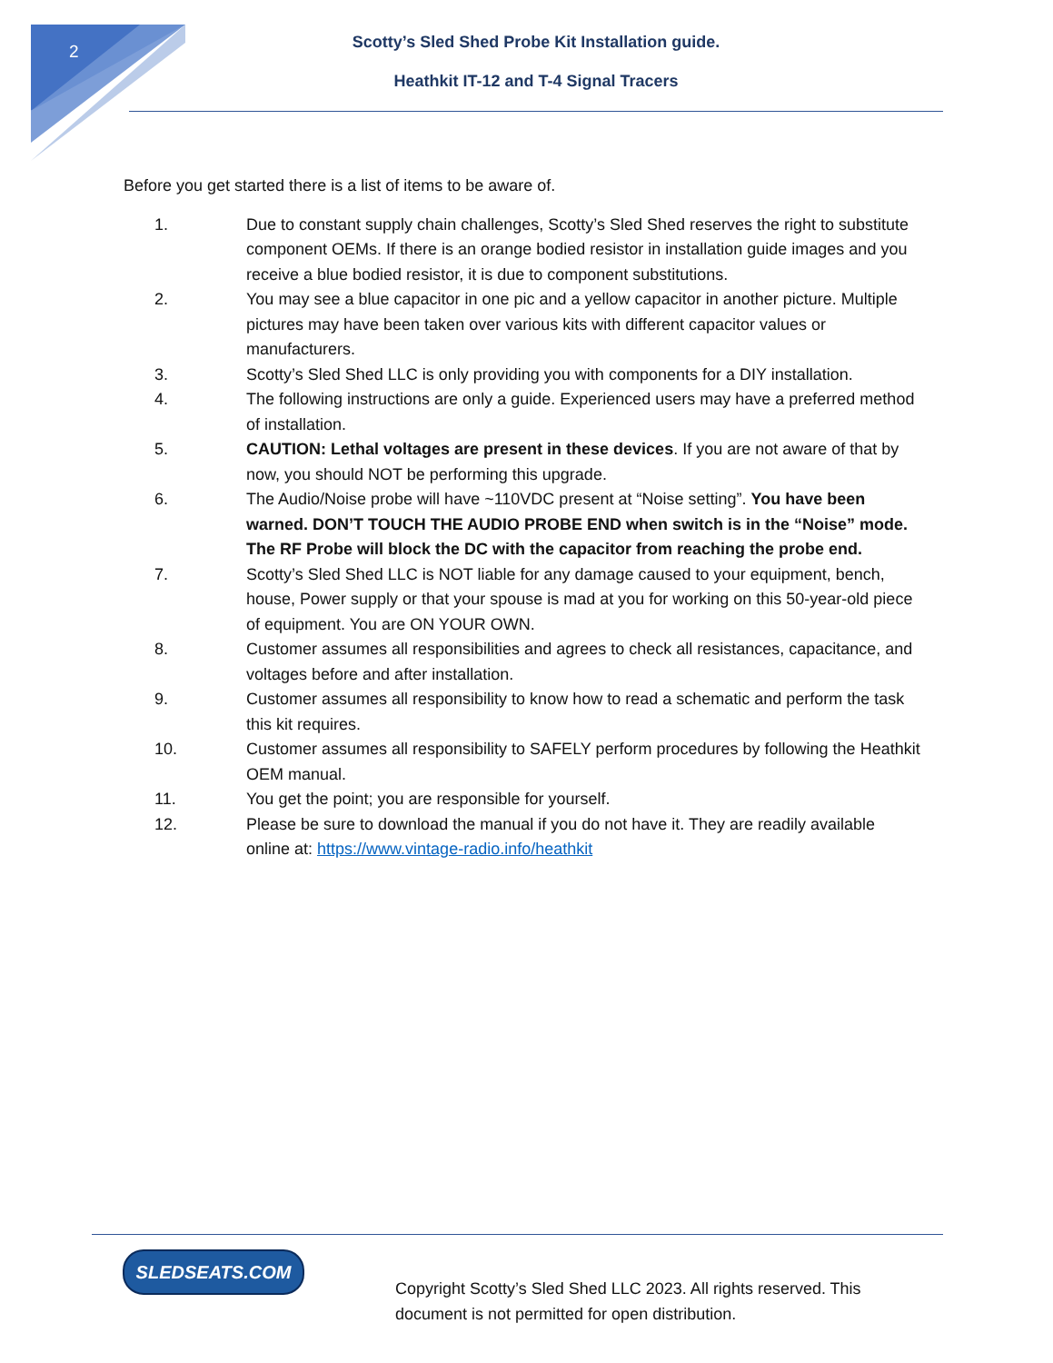2
Scotty’s Sled Shed Probe Kit Installation guide.
Heathkit IT-12 and T-4 Signal Tracers
Before you get started there is a list of items to be aware of.
1. Due to constant supply chain challenges, Scotty’s Sled Shed reserves the right to substitute component OEMs. If there is an orange bodied resistor in installation guide images and you receive a blue bodied resistor, it is due to component substitutions.
2. You may see a blue capacitor in one pic and a yellow capacitor in another picture. Multiple pictures may have been taken over various kits with different capacitor values or manufacturers.
3. Scotty’s Sled Shed LLC is only providing you with components for a DIY installation.
4. The following instructions are only a guide. Experienced users may have a preferred method of installation.
5. CAUTION: Lethal voltages are present in these devices. If you are not aware of that by now, you should NOT be performing this upgrade.
6. The Audio/Noise probe will have ~110VDC present at “Noise setting”. You have been warned. DON’T TOUCH THE AUDIO PROBE END when switch is in the “Noise” mode. The RF Probe will block the DC with the capacitor from reaching the probe end.
7. Scotty’s Sled Shed LLC is NOT liable for any damage caused to your equipment, bench, house, Power supply or that your spouse is mad at you for working on this 50-year-old piece of equipment. You are ON YOUR OWN.
8. Customer assumes all responsibilities and agrees to check all resistances, capacitance, and voltages before and after installation.
9. Customer assumes all responsibility to know how to read a schematic and perform the task this kit requires.
10. Customer assumes all responsibility to SAFELY perform procedures by following the Heathkit OEM manual.
11. You get the point; you are responsible for yourself.
12. Please be sure to download the manual if you do not have it. They are readily available online at: https://www.vintage-radio.info/heathkit
SLEDSEATS.COM
Copyright Scotty’s Sled Shed LLC 2023. All rights reserved. This document is not permitted for open distribution.